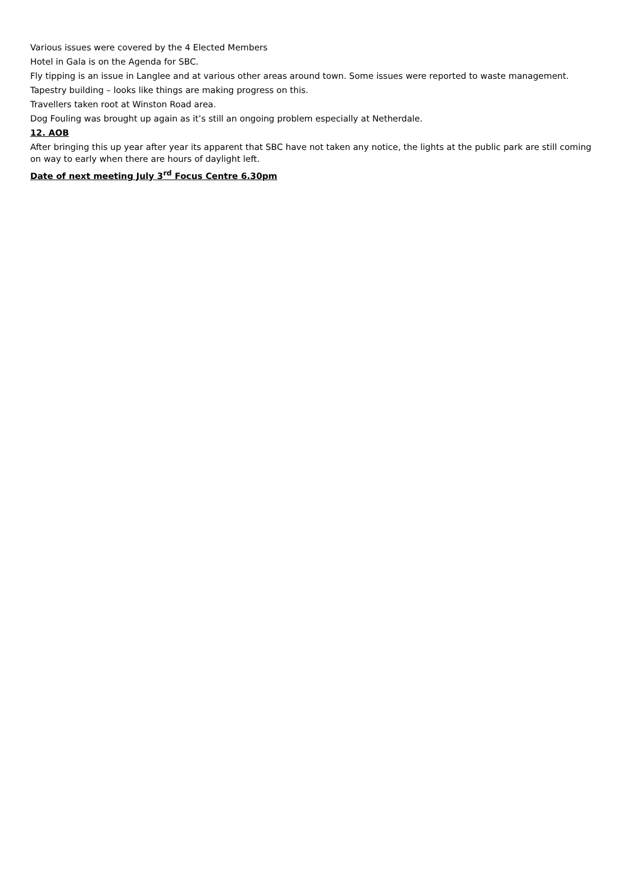Various issues were covered by the 4 Elected Members
Hotel in Gala is on the Agenda for SBC.
Fly tipping is an issue in Langlee and at various other areas around town. Some issues were reported to waste management.
Tapestry building – looks like things are making progress on this.
Travellers taken root at Winston Road area.
Dog Fouling was brought up again as it’s still an ongoing problem especially at Netherdale.
12. AOB
After bringing this up year after year its apparent that SBC have not taken any notice, the lights at the public park are still coming on way to early when there are hours of daylight left.
Date of next meeting July 3<sup>rd</sup> Focus Centre 6.30pm